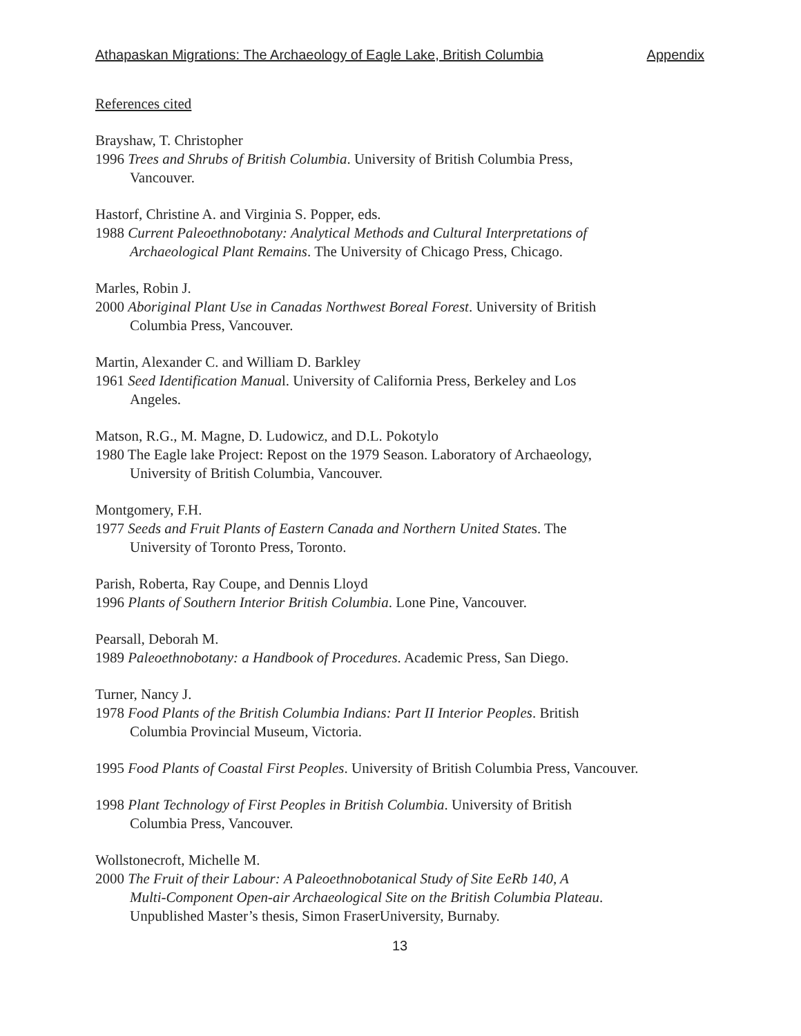Athapaskan Migrations: The Archaeology of Eagle Lake, British Columbia Appendix
References cited
Brayshaw, T. Christopher
1996 Trees and Shrubs of British Columbia. University of British Columbia Press,
Vancouver.
Hastorf, Christine A. and Virginia S. Popper, eds.
1988 Current Paleoethnobotany: Analytical Methods and Cultural Interpretations of
Archaeological Plant Remains. The University of Chicago Press, Chicago.
Marles, Robin J.
2000 Aboriginal Plant Use in Canadas Northwest Boreal Forest. University of British
Columbia Press, Vancouver.
Martin, Alexander C. and William D. Barkley
1961 Seed Identification Manual. University of California Press, Berkeley and Los
Angeles.
Matson, R.G., M. Magne, D. Ludowicz, and D.L. Pokotylo
1980 The Eagle lake Project: Repost on the 1979 Season. Laboratory of Archaeology,
University of British Columbia, Vancouver.
Montgomery, F.H.
1977 Seeds and Fruit Plants of Eastern Canada and Northern United States. The
University of Toronto Press, Toronto.
Parish, Roberta, Ray Coupe, and Dennis Lloyd
1996 Plants of Southern Interior British Columbia. Lone Pine, Vancouver.
Pearsall, Deborah M.
1989 Paleoethnobotany: a Handbook of Procedures. Academic Press, San Diego.
Turner, Nancy J.
1978 Food Plants of the British Columbia Indians: Part II Interior Peoples. British
Columbia Provincial Museum, Victoria.
1995 Food Plants of Coastal First Peoples. University of British Columbia Press, Vancouver.
1998 Plant Technology of First Peoples in British Columbia. University of British
Columbia Press, Vancouver.
Wollstonecroft, Michelle M.
2000 The Fruit of their Labour: A Paleoethnobotanical Study of Site EeRb 140, A
Multi-Component Open-air Archaeological Site on the British Columbia Plateau.
Unpublished Master’s thesis, Simon FraserUniversity, Burnaby.
13